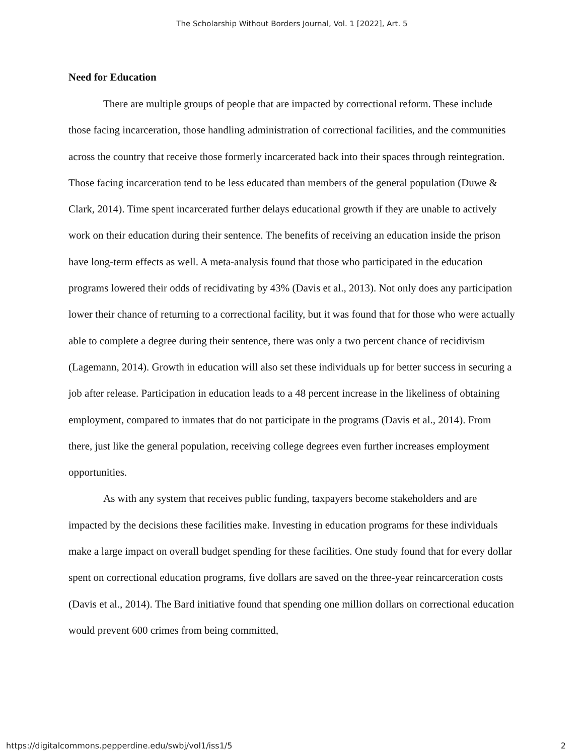The Scholarship Without Borders Journal, Vol. 1 [2022], Art. 5
Need for Education
There are multiple groups of people that are impacted by correctional reform. These include those facing incarceration, those handling administration of correctional facilities, and the communities across the country that receive those formerly incarcerated back into their spaces through reintegration. Those facing incarceration tend to be less educated than members of the general population (Duwe & Clark, 2014). Time spent incarcerated further delays educational growth if they are unable to actively work on their education during their sentence. The benefits of receiving an education inside the prison have long-term effects as well. A meta-analysis found that those who participated in the education programs lowered their odds of recidivating by 43% (Davis et al., 2013). Not only does any participation lower their chance of returning to a correctional facility, but it was found that for those who were actually able to complete a degree during their sentence, there was only a two percent chance of recidivism (Lagemann, 2014). Growth in education will also set these individuals up for better success in securing a job after release. Participation in education leads to a 48 percent increase in the likeliness of obtaining employment, compared to inmates that do not participate in the programs (Davis et al., 2014). From there, just like the general population, receiving college degrees even further increases employment opportunities.
As with any system that receives public funding, taxpayers become stakeholders and are impacted by the decisions these facilities make. Investing in education programs for these individuals make a large impact on overall budget spending for these facilities. One study found that for every dollar spent on correctional education programs, five dollars are saved on the three-year reincarceration costs (Davis et al., 2014). The Bard initiative found that spending one million dollars on correctional education would prevent 600 crimes from being committed,
https://digitalcommons.pepperdine.edu/swbj/vol1/iss1/5 2